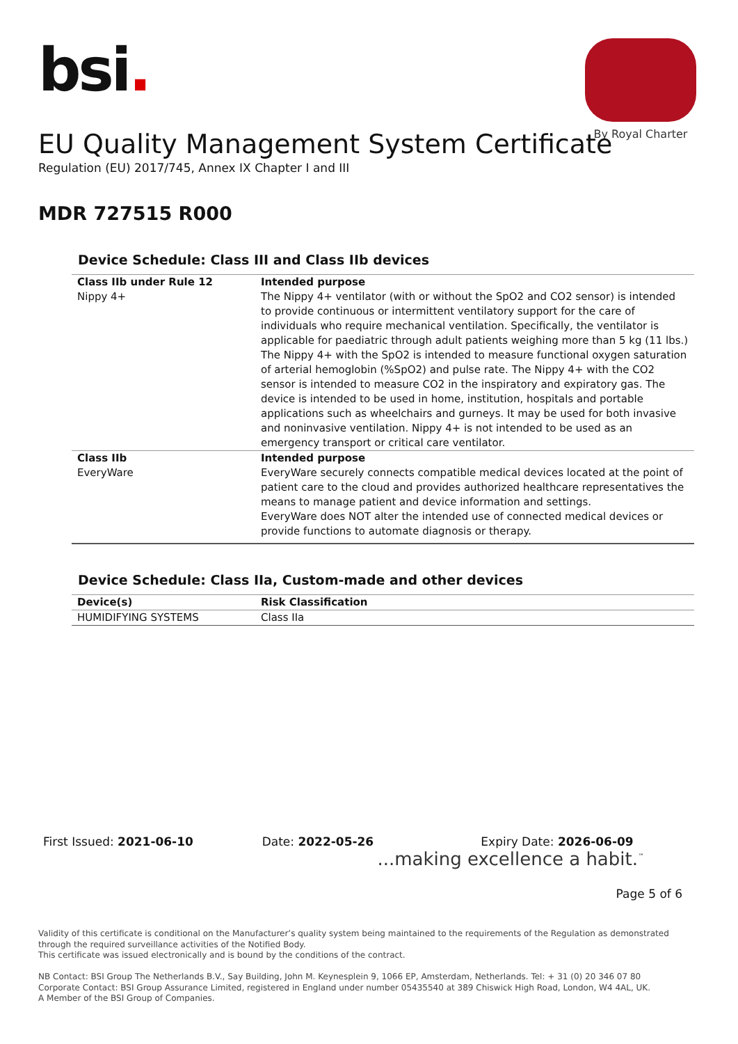bsi.
By Royal Charter
EU Quality Management System Certificate
Regulation (EU) 2017/745, Annex IX Chapter I and III
MDR 727515 R000
Device Schedule: Class III and Class IIb devices
| Class IIb under Rule 12 | Intended purpose |
| --- | --- |
| Nippy 4+ | The Nippy 4+ ventilator (with or without the SpO2 and CO2 sensor) is intended to provide continuous or intermittent ventilatory support for the care of individuals who require mechanical ventilation. Specifically, the ventilator is applicable for paediatric through adult patients weighing more than 5 kg (11 lbs.) The Nippy 4+ with the SpO2 is intended to measure functional oxygen saturation of arterial hemoglobin (%SpO2) and pulse rate. The Nippy 4+ with the CO2 sensor is intended to measure CO2 in the inspiratory and expiratory gas. The device is intended to be used in home, institution, hospitals and portable applications such as wheelchairs and gurneys. It may be used for both invasive and noninvasive ventilation. Nippy 4+ is not intended to be used as an emergency transport or critical care ventilator. |
| Class IIb | Intended purpose |
| EveryWare | EveryWare securely connects compatible medical devices located at the point of patient care to the cloud and provides authorized healthcare representatives the means to manage patient and device information and settings. EveryWare does NOT alter the intended use of connected medical devices or provide functions to automate diagnosis or therapy. |
Device Schedule: Class IIa, Custom-made and other devices
| Device(s) | Risk Classification |
| --- | --- |
| HUMIDIFYING SYSTEMS | Class IIa |
First Issued: 2021-06-10 Date: 2022-05-26 Expiry Date: 2026-06-09
...making excellence a habit.<sup>™</sup>
Page 5 of 6
Validity of this certificate is conditional on the Manufacturer’s quality system being maintained to the requirements of the Regulation as demonstrated through the required surveillance activities of the Notified Body.
This certificate was issued electronically and is bound by the conditions of the contract.
NB Contact: BSI Group The Netherlands B.V., Say Building, John M. Keynesplein 9, 1066 EP, Amsterdam, Netherlands. Tel: + 31 (0) 20 346 07 80
Corporate Contact: BSI Group Assurance Limited, registered in England under number 05435540 at 389 Chiswick High Road, London, W4 4AL, UK.
A Member of the BSI Group of Companies.